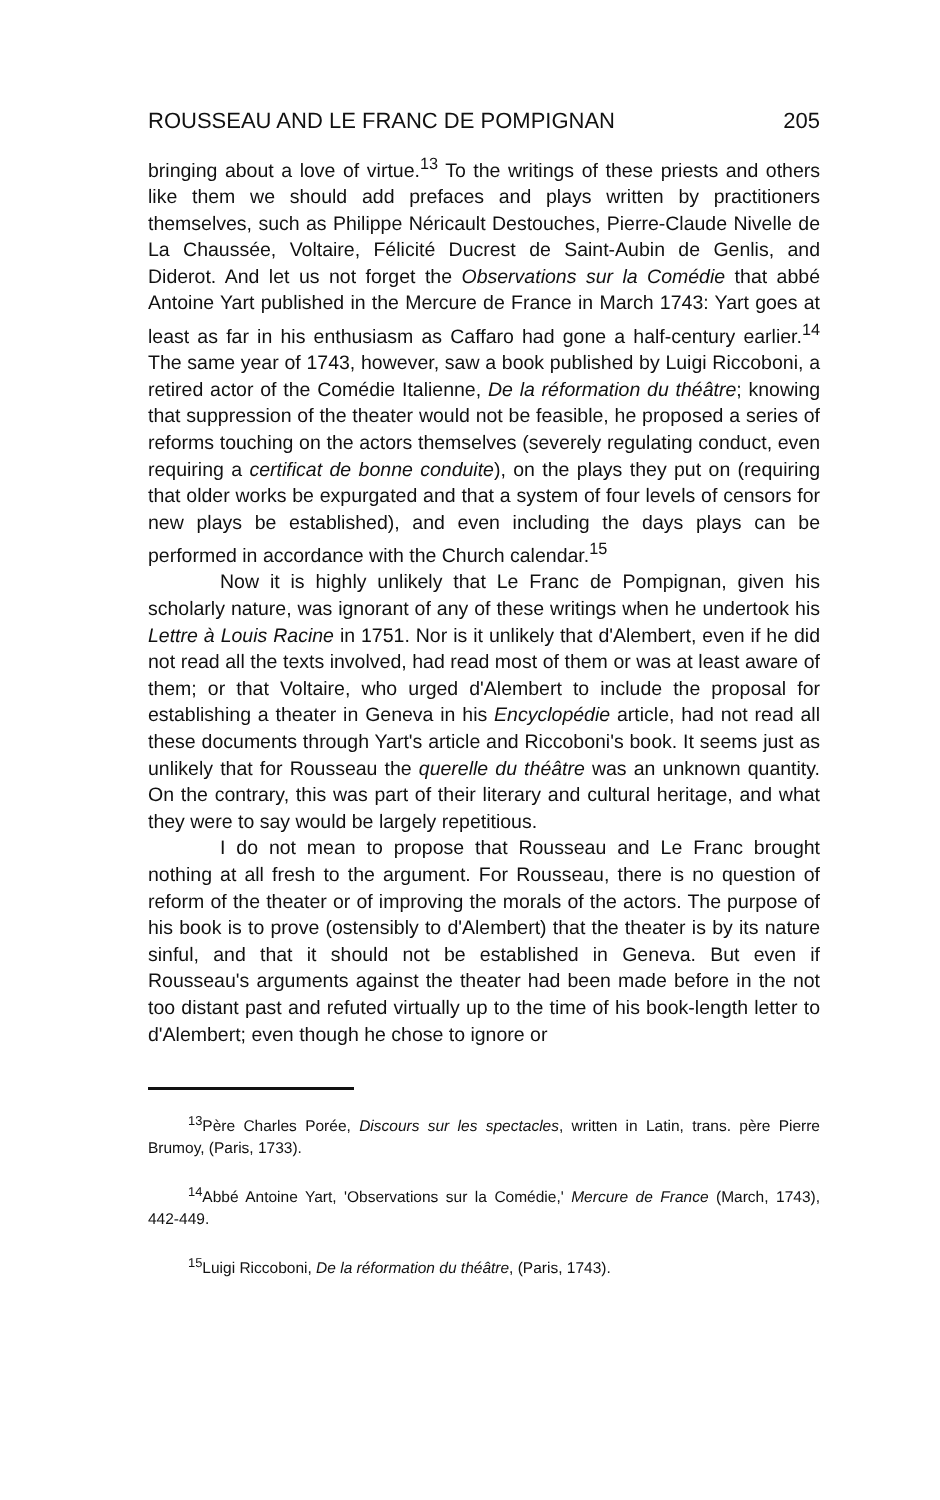ROUSSEAU AND LE FRANC DE POMPIGNAN 205
bringing about a love of virtue.<sup>13</sup> To the writings of these priests and others like them we should add prefaces and plays written by practitioners themselves, such as Philippe Néricault Destouches, Pierre-Claude Nivelle de La Chaussée, Voltaire, Félicité Ducrest de Saint-Aubin de Genlis, and Diderot. And let us not forget the Observations sur la Comédie that abbé Antoine Yart published in the Mercure de France in March 1743: Yart goes at least as far in his enthusiasm as Caffaro had gone a half-century earlier.<sup>14</sup> The same year of 1743, however, saw a book published by Luigi Riccoboni, a retired actor of the Comédie Italienne, De la réformation du théâtre; knowing that suppression of the theater would not be feasible, he proposed a series of reforms touching on the actors themselves (severely regulating conduct, even requiring a certificat de bonne conduite), on the plays they put on (requiring that older works be expurgated and that a system of four levels of censors for new plays be established), and even including the days plays can be performed in accordance with the Church calendar.<sup>15</sup>
Now it is highly unlikely that Le Franc de Pompignan, given his scholarly nature, was ignorant of any of these writings when he undertook his Lettre à Louis Racine in 1751. Nor is it unlikely that d'Alembert, even if he did not read all the texts involved, had read most of them or was at least aware of them; or that Voltaire, who urged d'Alembert to include the proposal for establishing a theater in Geneva in his Encyclopédie article, had not read all these documents through Yart's article and Riccoboni's book. It seems just as unlikely that for Rousseau the querelle du théâtre was an unknown quantity. On the contrary, this was part of their literary and cultural heritage, and what they were to say would be largely repetitious.
I do not mean to propose that Rousseau and Le Franc brought nothing at all fresh to the argument. For Rousseau, there is no question of reform of the theater or of improving the morals of the actors. The purpose of his book is to prove (ostensibly to d'Alembert) that the theater is by its nature sinful, and that it should not be established in Geneva. But even if Rousseau's arguments against the theater had been made before in the not too distant past and refuted virtually up to the time of his book-length letter to d'Alembert; even though he chose to ignore or
<sup>13</sup> Père Charles Porée, Discours sur les spectacles, written in Latin, trans. père Pierre Brumoy, (Paris, 1733).
<sup>14</sup> Abbé Antoine Yart, 'Observations sur la Comédie,' Mercure de France (March, 1743), 442-449.
<sup>15</sup> Luigi Riccoboni, De la réformation du théâtre, (Paris, 1743).